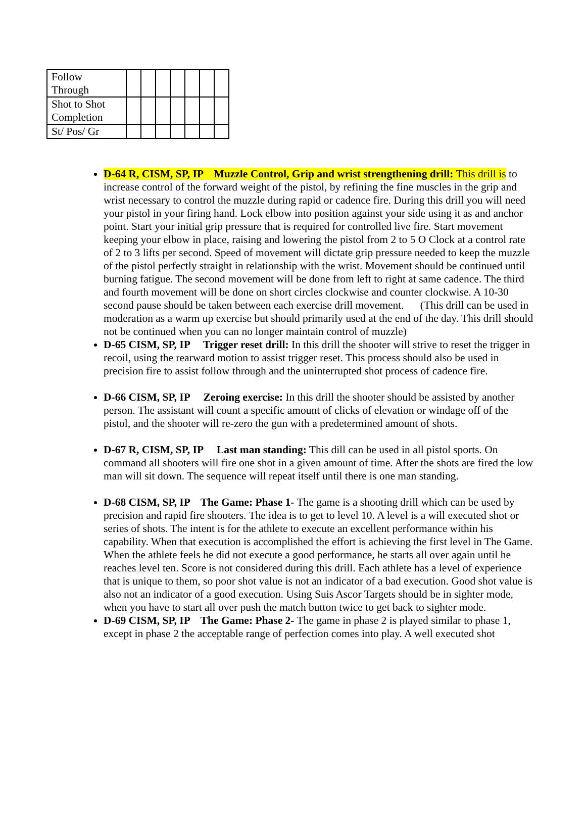| Follow Through | | | | | | | |
| Shot to Shot Completion | | | | | | | |
| St/ Pos/ Gr | | | | | | | |
D-64 R, CISM, SP, IP Muzzle Control, Grip and wrist strengthening drill: This drill is to increase control of the forward weight of the pistol, by refining the fine muscles in the grip and wrist necessary to control the muzzle during rapid or cadence fire. During this drill you will need your pistol in your firing hand. Lock elbow into position against your side using it as and anchor point. Start your initial grip pressure that is required for controlled live fire. Start movement keeping your elbow in place, raising and lowering the pistol from 2 to 5 O Clock at a control rate of 2 to 3 lifts per second. Speed of movement will dictate grip pressure needed to keep the muzzle of the pistol perfectly straight in relationship with the wrist. Movement should be continued until burning fatigue. The second movement will be done from left to right at same cadence. The third and fourth movement will be done on short circles clockwise and counter clockwise. A 10-30 second pause should be taken between each exercise drill movement. (This drill can be used in moderation as a warm up exercise but should primarily used at the end of the day. This drill should not be continued when you can no longer maintain control of muzzle)
D-65 CISM, SP, IP Trigger reset drill: In this drill the shooter will strive to reset the trigger in recoil, using the rearward motion to assist trigger reset. This process should also be used in precision fire to assist follow through and the uninterrupted shot process of cadence fire.
D-66 CISM, SP, IP Zeroing exercise: In this drill the shooter should be assisted by another person. The assistant will count a specific amount of clicks of elevation or windage off of the pistol, and the shooter will re-zero the gun with a predetermined amount of shots.
D-67 R, CISM, SP, IP Last man standing: This dill can be used in all pistol sports. On command all shooters will fire one shot in a given amount of time. After the shots are fired the low man will sit down. The sequence will repeat itself until there is one man standing.
D-68 CISM, SP, IP The Game: Phase 1- The game is a shooting drill which can be used by precision and rapid fire shooters. The idea is to get to level 10. A level is a will executed shot or series of shots. The intent is for the athlete to execute an excellent performance within his capability. When that execution is accomplished the effort is achieving the first level in The Game. When the athlete feels he did not execute a good performance, he starts all over again until he reaches level ten. Score is not considered during this drill. Each athlete has a level of experience that is unique to them, so poor shot value is not an indicator of a bad execution. Good shot value is also not an indicator of a good execution. Using Suis Ascor Targets should be in sighter mode, when you have to start all over push the match button twice to get back to sighter mode.
D-69 CISM, SP, IP The Game: Phase 2- The game in phase 2 is played similar to phase 1, except in phase 2 the acceptable range of perfection comes into play. A well executed shot